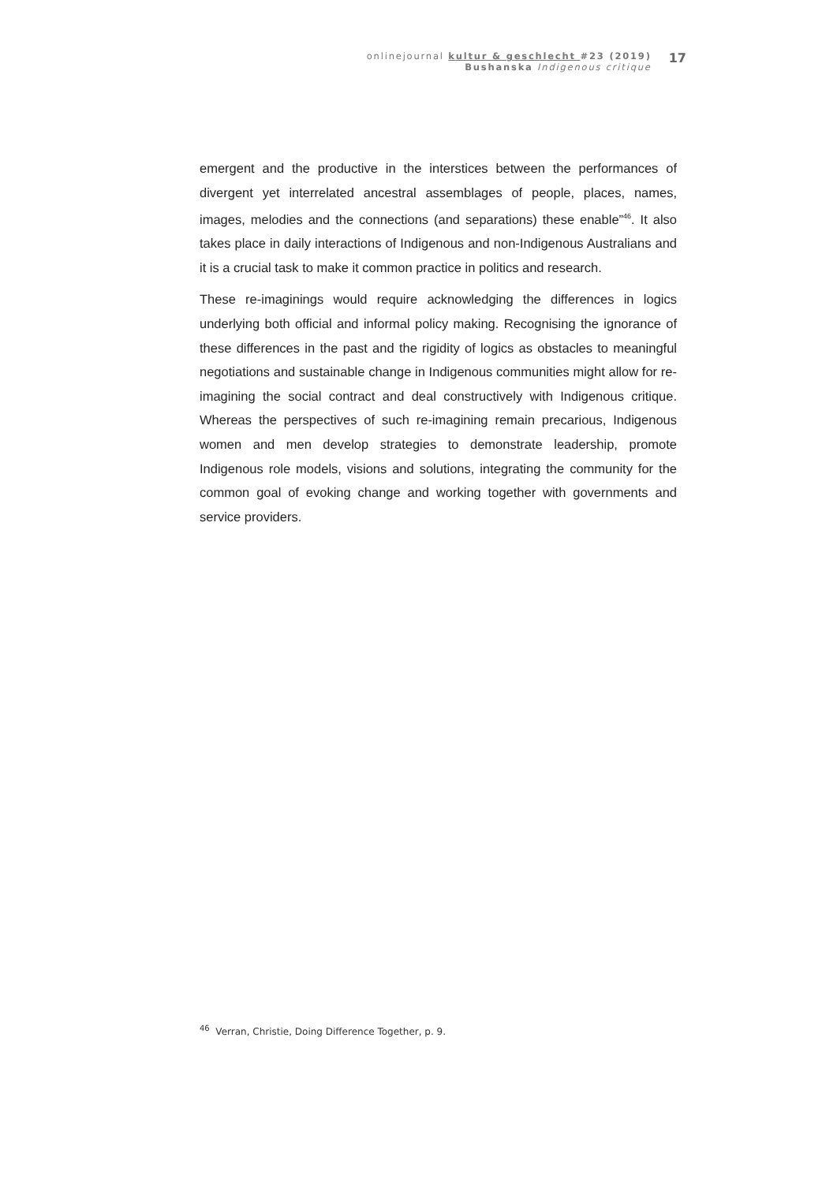onlinejournal kultur & geschlecht #23 (2019)
Bushanska Indigenous critique
17
emergent and the productive in the interstices between the performances of divergent yet interrelated ancestral assemblages of people, places, names, images, melodies and the connections (and separations) these enable”<sup>46</sup>. It also takes place in daily interactions of Indigenous and non-Indigenous Australians and it is a crucial task to make it common practice in politics and research.
These re-imaginings would require acknowledging the differences in logics underlying both official and informal policy making. Recognising the ignorance of these differences in the past and the rigidity of logics as obstacles to meaningful negotiations and sustainable change in Indigenous communities might allow for re-imagining the social contract and deal constructively with Indigenous critique. Whereas the perspectives of such re-imagining remain precarious, Indigenous women and men develop strategies to demonstrate leadership, promote Indigenous role models, visions and solutions, integrating the community for the common goal of evoking change and working together with governments and service providers.
<sup>46</sup> Verran, Christie, Doing Difference Together, p. 9.